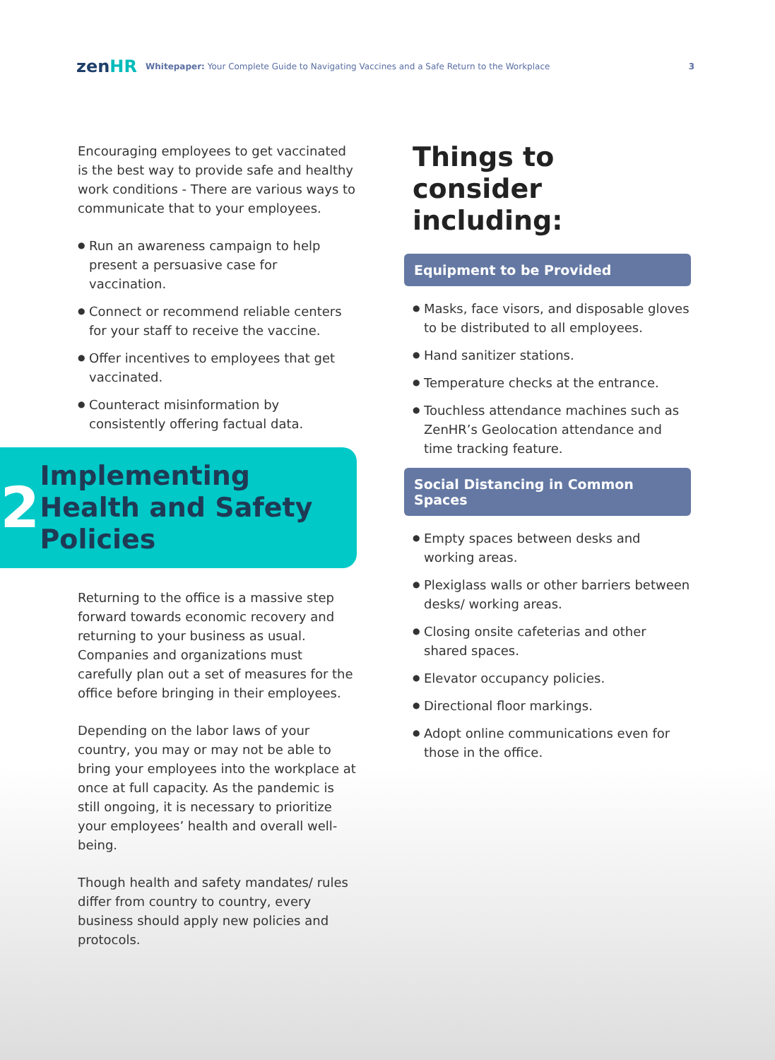zenHR
Whitepaper: Your Complete Guide to Navigating Vaccines and a Safe Return to the Workplace
3
Encouraging employees to get vaccinated is the best way to provide safe and healthy work conditions - There are various ways to communicate that to your employees.
● Run an awareness campaign to help present a persuasive case for vaccination.
● Connect or recommend reliable centers for your staff to receive the vaccine.
● Offer incentives to employees that get vaccinated.
● Counteract misinformation by consistently offering factual data.
2
Implementing Health and Safety Policies
Returning to the office is a massive step forward towards economic recovery and returning to your business as usual. Companies and organizations must carefully plan out a set of measures for the office before bringing in their employees.
Depending on the labor laws of your country, you may or may not be able to bring your employees into the workplace at once at full capacity. As the pandemic is still ongoing, it is necessary to prioritize your employees’ health and overall well-being.
Though health and safety mandates/ rules differ from country to country, every business should apply new policies and protocols.
Things to consider including:
Equipment to be Provided
● Masks, face visors, and disposable gloves to be distributed to all employees.
● Hand sanitizer stations.
● Temperature checks at the entrance.
● Touchless attendance machines such as ZenHR’s Geolocation attendance and time tracking feature.
Social Distancing in Common Spaces
● Empty spaces between desks and working areas.
● Plexiglass walls or other barriers between desks/ working areas.
● Closing onsite cafeterias and other shared spaces.
● Elevator occupancy policies.
● Directional floor markings.
● Adopt online communications even for those in the office.